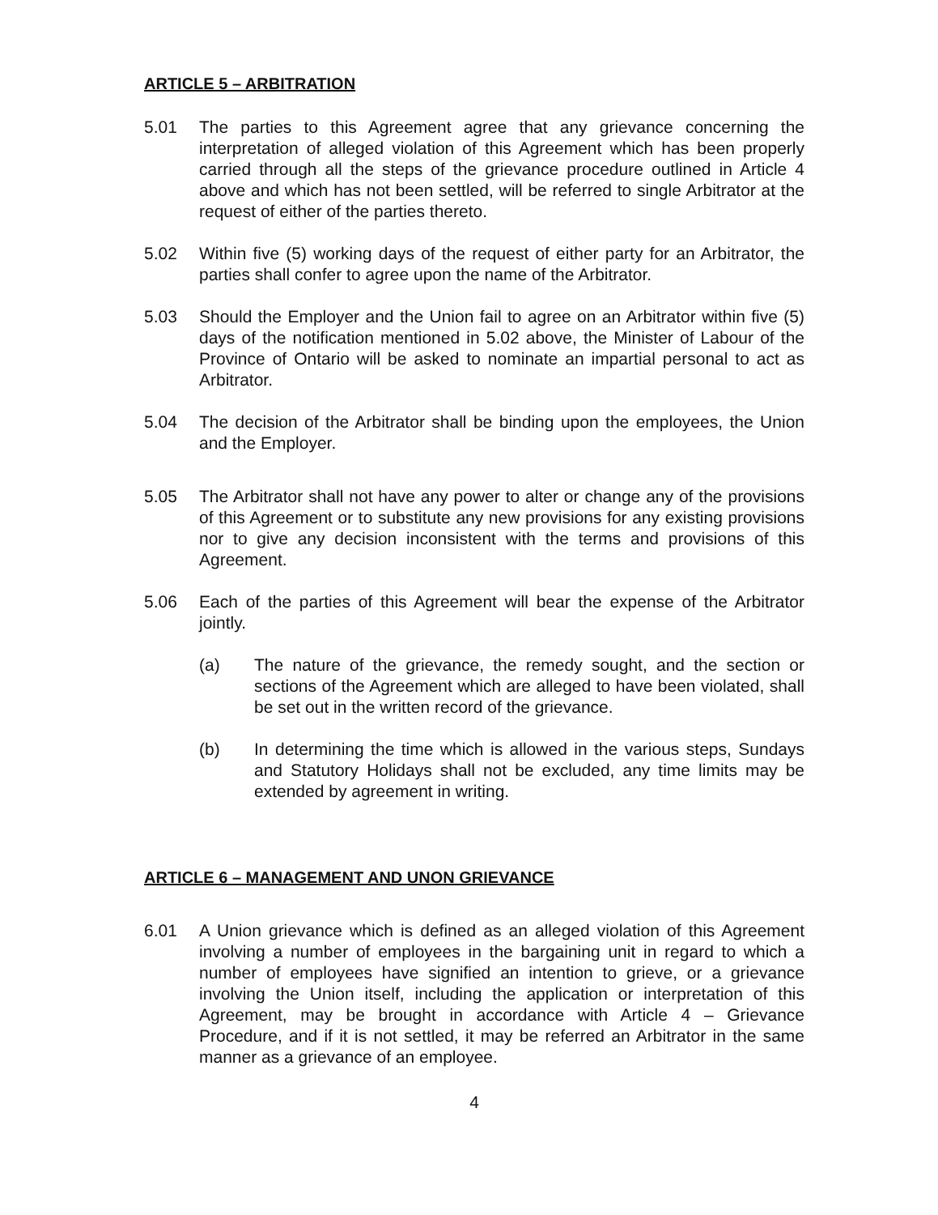ARTICLE 5 – ARBITRATION
5.01 The parties to this Agreement agree that any grievance concerning the interpretation of alleged violation of this Agreement which has been properly carried through all the steps of the grievance procedure outlined in Article 4 above and which has not been settled, will be referred to single Arbitrator at the request of either of the parties thereto.
5.02 Within five (5) working days of the request of either party for an Arbitrator, the parties shall confer to agree upon the name of the Arbitrator.
5.03 Should the Employer and the Union fail to agree on an Arbitrator within five (5) days of the notification mentioned in 5.02 above, the Minister of Labour of the Province of Ontario will be asked to nominate an impartial personal to act as Arbitrator.
5.04 The decision of the Arbitrator shall be binding upon the employees, the Union and the Employer.
5.05 The Arbitrator shall not have any power to alter or change any of the provisions of this Agreement or to substitute any new provisions for any existing provisions nor to give any decision inconsistent with the terms and provisions of this Agreement.
5.06 Each of the parties of this Agreement will bear the expense of the Arbitrator jointly.
(a) The nature of the grievance, the remedy sought, and the section or sections of the Agreement which are alleged to have been violated, shall be set out in the written record of the grievance.
(b) In determining the time which is allowed in the various steps, Sundays and Statutory Holidays shall not be excluded, any time limits may be extended by agreement in writing.
ARTICLE 6 – MANAGEMENT AND UNON GRIEVANCE
6.01 A Union grievance which is defined as an alleged violation of this Agreement involving a number of employees in the bargaining unit in regard to which a number of employees have signified an intention to grieve, or a grievance involving the Union itself, including the application or interpretation of this Agreement, may be brought in accordance with Article 4 – Grievance Procedure, and if it is not settled, it may be referred an Arbitrator in the same manner as a grievance of an employee.
4